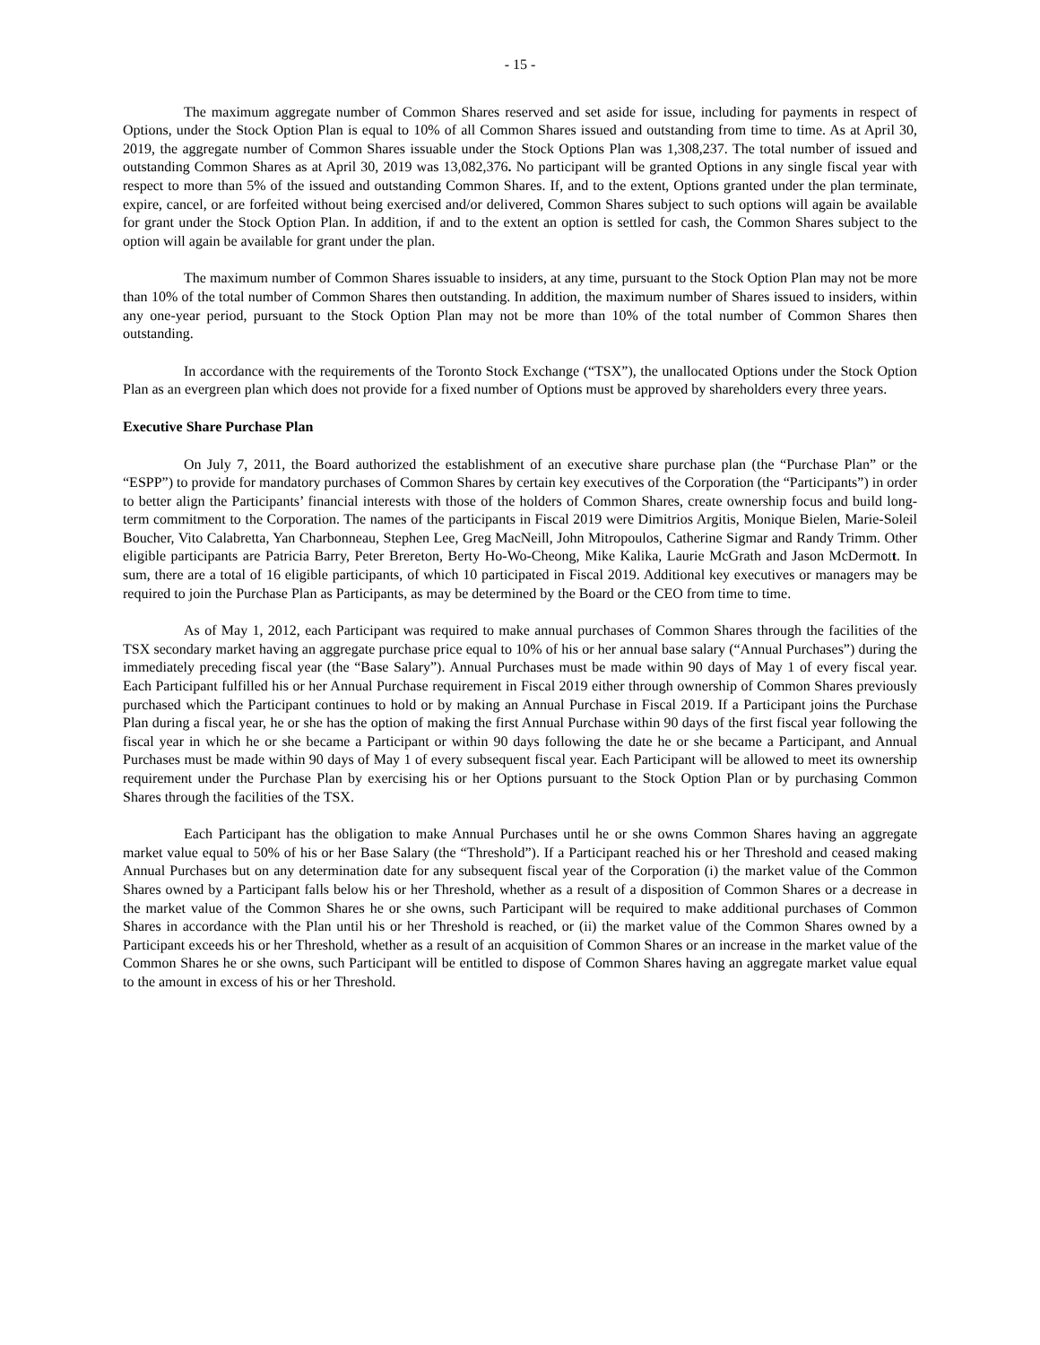- 15 -
The maximum aggregate number of Common Shares reserved and set aside for issue, including for payments in respect of Options, under the Stock Option Plan is equal to 10% of all Common Shares issued and outstanding from time to time. As at April 30, 2019, the aggregate number of Common Shares issuable under the Stock Options Plan was 1,308,237. The total number of issued and outstanding Common Shares as at April 30, 2019 was 13,082,376. No participant will be granted Options in any single fiscal year with respect to more than 5% of the issued and outstanding Common Shares. If, and to the extent, Options granted under the plan terminate, expire, cancel, or are forfeited without being exercised and/or delivered, Common Shares subject to such options will again be available for grant under the Stock Option Plan. In addition, if and to the extent an option is settled for cash, the Common Shares subject to the option will again be available for grant under the plan.
The maximum number of Common Shares issuable to insiders, at any time, pursuant to the Stock Option Plan may not be more than 10% of the total number of Common Shares then outstanding. In addition, the maximum number of Shares issued to insiders, within any one-year period, pursuant to the Stock Option Plan may not be more than 10% of the total number of Common Shares then outstanding.
In accordance with the requirements of the Toronto Stock Exchange (“TSX”), the unallocated Options under the Stock Option Plan as an evergreen plan which does not provide for a fixed number of Options must be approved by shareholders every three years.
Executive Share Purchase Plan
On July 7, 2011, the Board authorized the establishment of an executive share purchase plan (the “Purchase Plan” or the “ESPP”) to provide for mandatory purchases of Common Shares by certain key executives of the Corporation (the “Participants”) in order to better align the Participants’ financial interests with those of the holders of Common Shares, create ownership focus and build long-term commitment to the Corporation. The names of the participants in Fiscal 2019 were Dimitrios Argitis, Monique Bielen, Marie-Soleil Boucher, Vito Calabretta, Yan Charbonneau, Stephen Lee, Greg MacNeill, John Mitropoulos, Catherine Sigmar and Randy Trimm. Other eligible participants are Patricia Barry, Peter Brereton, Berty Ho-Wo-Cheong, Mike Kalika, Laurie McGrath and Jason McDermott. In sum, there are a total of 16 eligible participants, of which 10 participated in Fiscal 2019. Additional key executives or managers may be required to join the Purchase Plan as Participants, as may be determined by the Board or the CEO from time to time.
As of May 1, 2012, each Participant was required to make annual purchases of Common Shares through the facilities of the TSX secondary market having an aggregate purchase price equal to 10% of his or her annual base salary (“Annual Purchases”) during the immediately preceding fiscal year (the “Base Salary”). Annual Purchases must be made within 90 days of May 1 of every fiscal year. Each Participant fulfilled his or her Annual Purchase requirement in Fiscal 2019 either through ownership of Common Shares previously purchased which the Participant continues to hold or by making an Annual Purchase in Fiscal 2019. If a Participant joins the Purchase Plan during a fiscal year, he or she has the option of making the first Annual Purchase within 90 days of the first fiscal year following the fiscal year in which he or she became a Participant or within 90 days following the date he or she became a Participant, and Annual Purchases must be made within 90 days of May 1 of every subsequent fiscal year. Each Participant will be allowed to meet its ownership requirement under the Purchase Plan by exercising his or her Options pursuant to the Stock Option Plan or by purchasing Common Shares through the facilities of the TSX.
Each Participant has the obligation to make Annual Purchases until he or she owns Common Shares having an aggregate market value equal to 50% of his or her Base Salary (the “Threshold”). If a Participant reached his or her Threshold and ceased making Annual Purchases but on any determination date for any subsequent fiscal year of the Corporation (i) the market value of the Common Shares owned by a Participant falls below his or her Threshold, whether as a result of a disposition of Common Shares or a decrease in the market value of the Common Shares he or she owns, such Participant will be required to make additional purchases of Common Shares in accordance with the Plan until his or her Threshold is reached, or (ii) the market value of the Common Shares owned by a Participant exceeds his or her Threshold, whether as a result of an acquisition of Common Shares or an increase in the market value of the Common Shares he or she owns, such Participant will be entitled to dispose of Common Shares having an aggregate market value equal to the amount in excess of his or her Threshold.